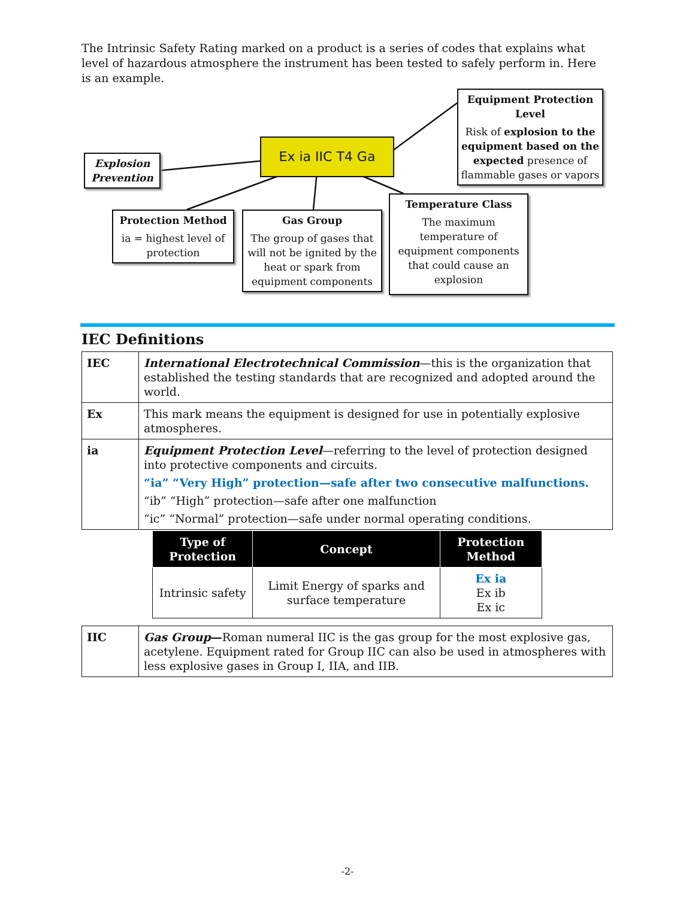The Intrinsic Safety Rating marked on a product is a series of codes that explains what level of hazardous atmosphere the instrument has been tested to safely perform in. Here is an example.
Ex ia IIC T4 Ga
Explosion Prevention
Equipment Protection Level
Risk of explosion to the equipment based on the expected presence of flammable gases or vapors
Protection Method
ia = highest level of protection
Gas Group
The group of gases that will not be ignited by the heat or spark from equipment components
Temperature Class
The maximum temperature of equipment components that could cause an explosion
IEC Definitions
| IEC | International Electrotechnical Commission —this is the organization that established the testing standards that are recognized and adopted around the world. |
| Ex | This mark means the equipment is designed for use in potentially explosive atmospheres. |
| ia | Equipment Protection Level —referring to the level of protection designed into protective components and circuits. “ia” “Very High” protection—safe after two consecutive malfunctions. “ib” “High” protection—safe after one malfunction “ic” “Normal” protection—safe under normal operating conditions. |
| Type of Protection | Concept | Protection Method |
| --- | --- | --- |
| Intrinsic safety | Limit Energy of sparks and surface temperature | Ex ia Ex ib Ex ic |
| IIC | Gas Group — Roman numeral IIC is the gas group for the most explosive gas, acetylene. Equipment rated for Group IIC can also be used in atmospheres with less explosive gases in Group I, IIA, and IIB. |
-2-